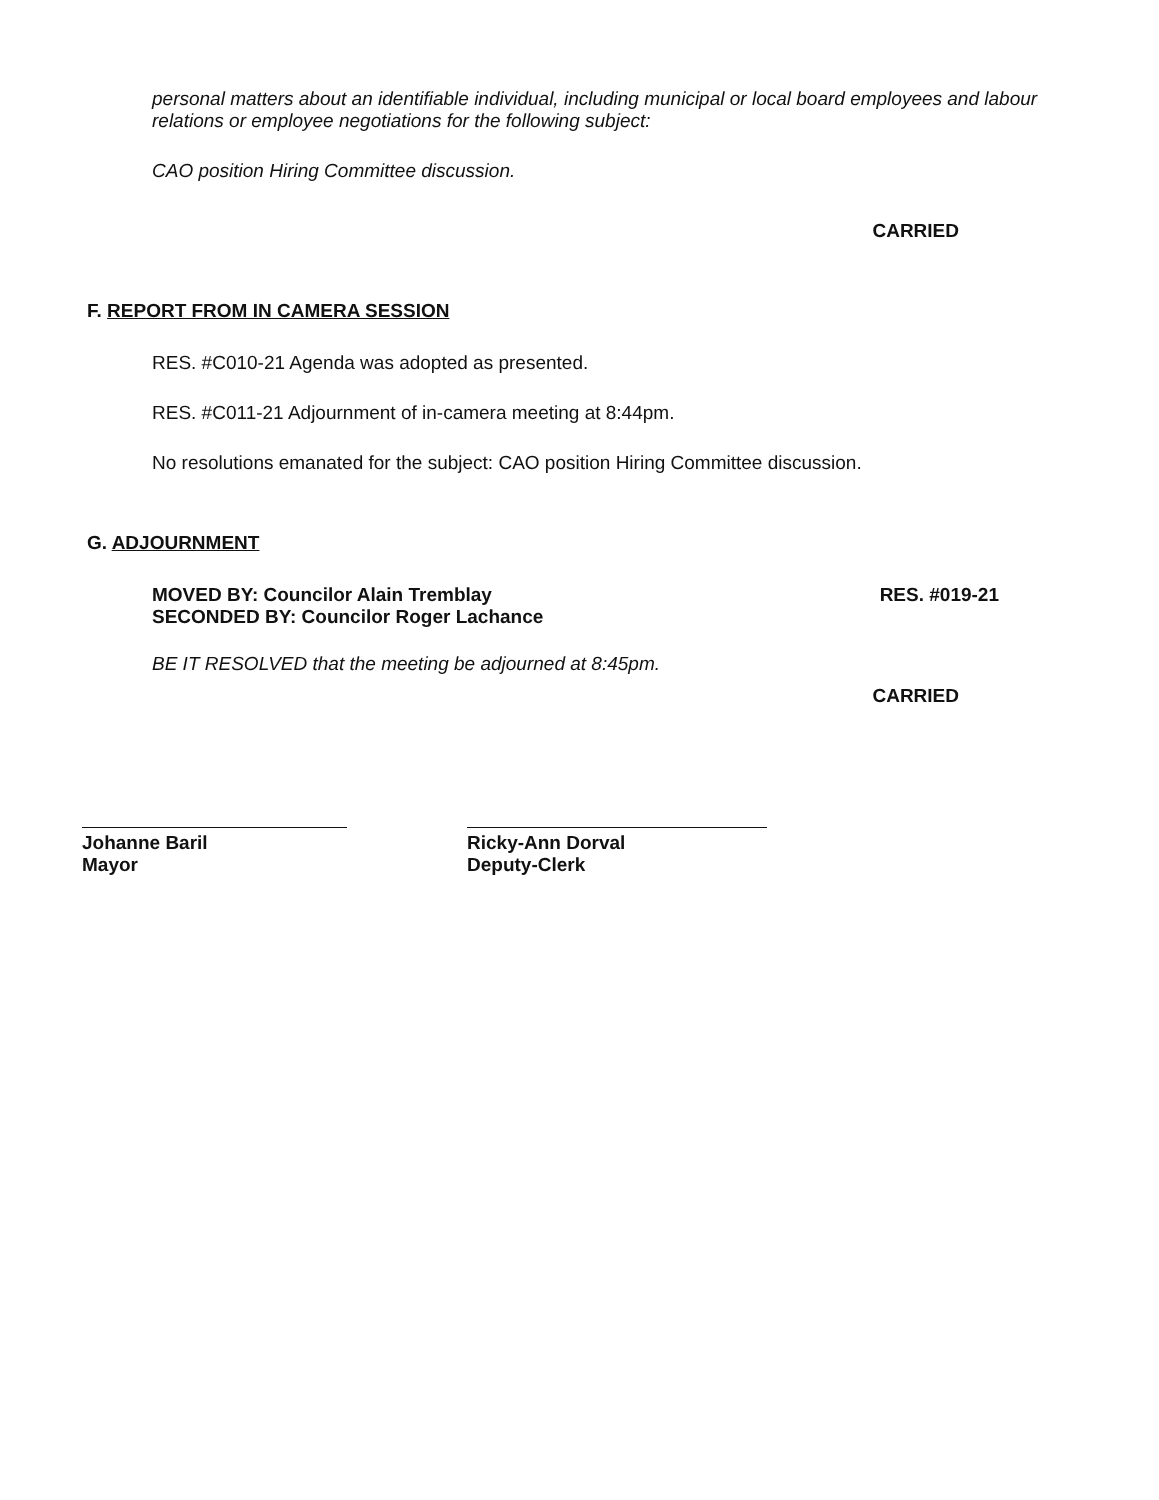personal matters about an identifiable individual, including municipal or local board employees and labour relations or employee negotiations for the following subject:
CAO position Hiring Committee discussion.
CARRIED
F. REPORT FROM IN CAMERA SESSION
RES. #C010-21 Agenda was adopted as presented.
RES. #C011-21 Adjournment of in-camera meeting at 8:44pm.
No resolutions emanated for the subject: CAO position Hiring Committee discussion.
G. ADJOURNMENT
MOVED BY: Councilor Alain Tremblay
SECONDED BY: Councilor Roger Lachance
RES. #019-21
BE IT RESOLVED that the meeting be adjourned at 8:45pm.
CARRIED
Johanne Baril
Mayor
Ricky-Ann Dorval
Deputy-Clerk